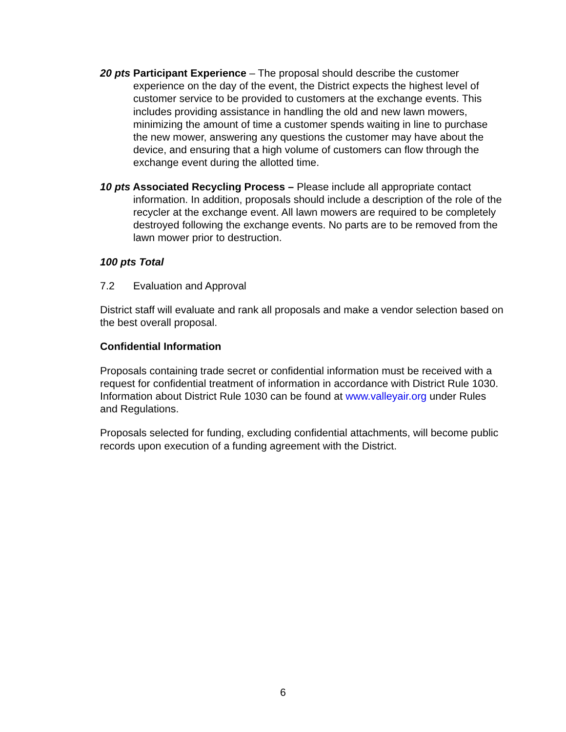20 pts Participant Experience – The proposal should describe the customer experience on the day of the event, the District expects the highest level of customer service to be provided to customers at the exchange events. This includes providing assistance in handling the old and new lawn mowers, minimizing the amount of time a customer spends waiting in line to purchase the new mower, answering any questions the customer may have about the device, and ensuring that a high volume of customers can flow through the exchange event during the allotted time.
10 pts Associated Recycling Process – Please include all appropriate contact information. In addition, proposals should include a description of the role of the recycler at the exchange event. All lawn mowers are required to be completely destroyed following the exchange events. No parts are to be removed from the lawn mower prior to destruction.
100 pts Total
7.2 Evaluation and Approval
District staff will evaluate and rank all proposals and make a vendor selection based on the best overall proposal.
Confidential Information
Proposals containing trade secret or confidential information must be received with a request for confidential treatment of information in accordance with District Rule 1030. Information about District Rule 1030 can be found at www.valleyair.org under Rules and Regulations.
Proposals selected for funding, excluding confidential attachments, will become public records upon execution of a funding agreement with the District.
6